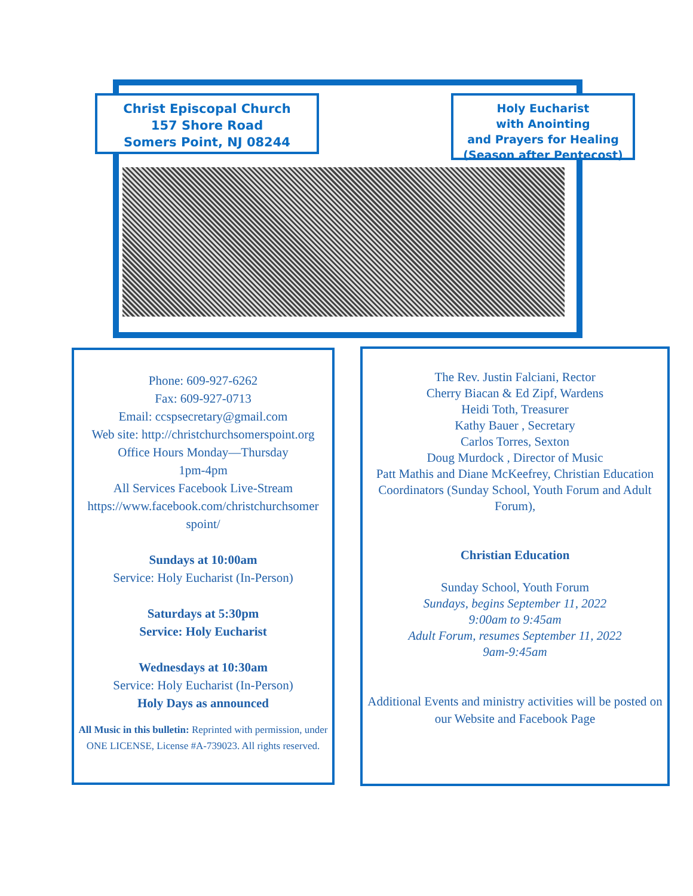Christ Episcopal Church
157 Shore Road
Somers Point, NJ 08244
Holy Eucharist
with Anointing
and Prayers for Healing
(Season after Pentecost)
Phone: 609-927-6262
Fax: 609-927-0713
Email: ccspsecretary@gmail.com
Web site: http://christchurchsomerspoint.org
Office Hours Monday—Thursday
1pm-4pm
All Services Facebook Live-Stream
https://www.facebook.com/christchurchsomer spoint/
Sundays at 10:00am
Service: Holy Eucharist (In-Person)
Saturdays at 5:30pm
Service: Holy Eucharist
Wednesdays at 10:30am
Service: Holy Eucharist (In-Person)
Holy Days as announced
All Music in this bulletin: Reprinted with permission, under ONE LICENSE, License #A-739023. All rights reserved.
The Rev. Justin Falciani, Rector
Cherry Biacan & Ed Zipf, Wardens
Heidi Toth, Treasurer
Kathy Bauer , Secretary
Carlos Torres, Sexton
Doug Murdock , Director of Music
Patt Mathis and Diane McKeefrey, Christian Education Coordinators (Sunday School, Youth Forum and Adult Forum),
Christian Education
Sunday School, Youth Forum
Sundays, begins September 11, 2022
9:00am to 9:45am
Adult Forum, resumes September 11, 2022
9am-9:45am
Additional Events and ministry activities will be posted on our Website and Facebook Page